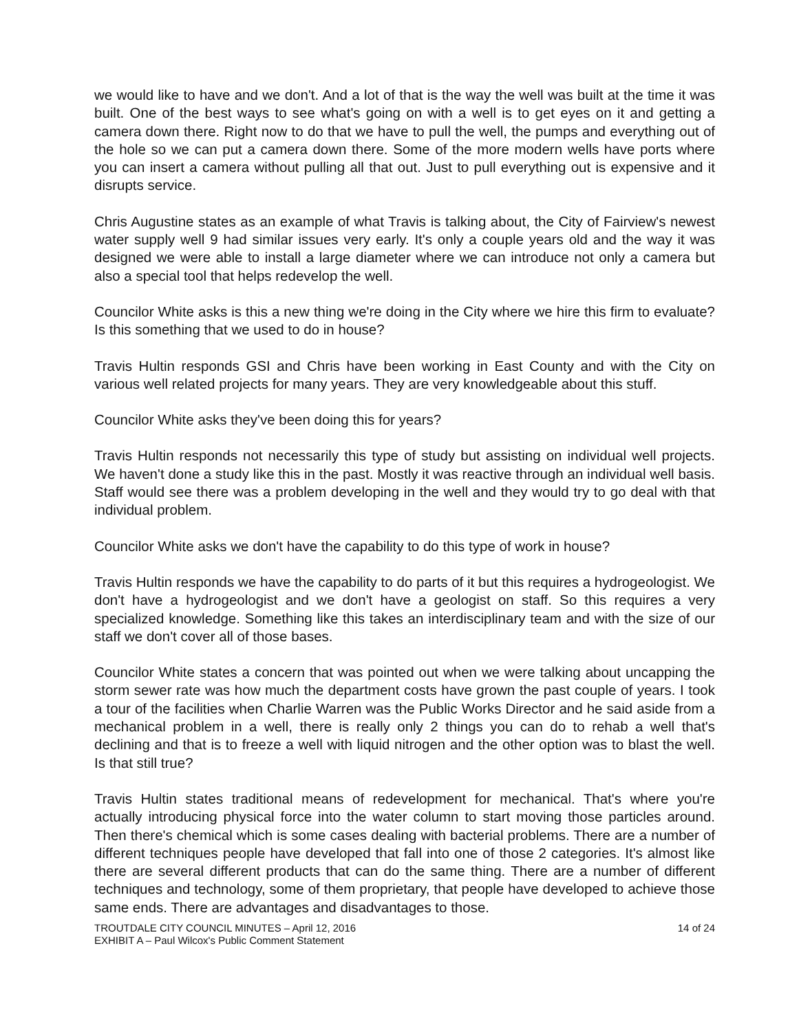we would like to have and we don't. And a lot of that is the way the well was built at the time it was built. One of the best ways to see what's going on with a well is to get eyes on it and getting a camera down there. Right now to do that we have to pull the well, the pumps and everything out of the hole so we can put a camera down there. Some of the more modern wells have ports where you can insert a camera without pulling all that out. Just to pull everything out is expensive and it disrupts service.
Chris Augustine states as an example of what Travis is talking about, the City of Fairview's newest water supply well 9 had similar issues very early. It's only a couple years old and the way it was designed we were able to install a large diameter where we can introduce not only a camera but also a special tool that helps redevelop the well.
Councilor White asks is this a new thing we're doing in the City where we hire this firm to evaluate? Is this something that we used to do in house?
Travis Hultin responds GSI and Chris have been working in East County and with the City on various well related projects for many years. They are very knowledgeable about this stuff.
Councilor White asks they've been doing this for years?
Travis Hultin responds not necessarily this type of study but assisting on individual well projects. We haven't done a study like this in the past. Mostly it was reactive through an individual well basis. Staff would see there was a problem developing in the well and they would try to go deal with that individual problem.
Councilor White asks we don't have the capability to do this type of work in house?
Travis Hultin responds we have the capability to do parts of it but this requires a hydrogeologist. We don't have a hydrogeologist and we don't have a geologist on staff. So this requires a very specialized knowledge. Something like this takes an interdisciplinary team and with the size of our staff we don't cover all of those bases.
Councilor White states a concern that was pointed out when we were talking about uncapping the storm sewer rate was how much the department costs have grown the past couple of years. I took a tour of the facilities when Charlie Warren was the Public Works Director and he said aside from a mechanical problem in a well, there is really only 2 things you can do to rehab a well that's declining and that is to freeze a well with liquid nitrogen and the other option was to blast the well. Is that still true?
Travis Hultin states traditional means of redevelopment for mechanical. That's where you're actually introducing physical force into the water column to start moving those particles around. Then there's chemical which is some cases dealing with bacterial problems. There are a number of different techniques people have developed that fall into one of those 2 categories. It's almost like there are several different products that can do the same thing. There are a number of different techniques and technology, some of them proprietary, that people have developed to achieve those same ends. There are advantages and disadvantages to those.
TROUTDALE CITY COUNCIL MINUTES – April 12, 2016
EXHIBIT A – Paul Wilcox's Public Comment Statement
14 of 24